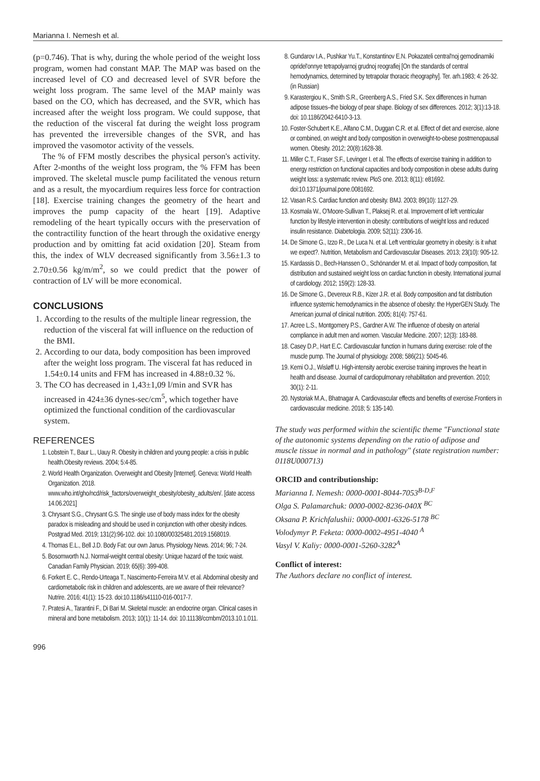Marianna I. Nemesh et al.
(p=0.746). That is why, during the whole period of the weight loss program, women had constant MAP. The MAP was based on the increased level of CO and decreased level of SVR before the weight loss program. The same level of the MAP mainly was based on the CO, which has decreased, and the SVR, which has increased after the weight loss program. We could suppose, that the reduction of the visceral fat during the weight loss program has prevented the irreversible changes of the SVR, and has improved the vasomotor activity of the vessels.
The % of FFM mostly describes the physical person's activity. After 2-months of the weight loss program, the % FFM has been improved. The skeletal muscle pump facilitated the venous return and as a result, the myocardium requires less force for contraction [18]. Exercise training changes the geometry of the heart and improves the pump capacity of the heart [19]. Adaptive remodeling of the heart typically occurs with the preservation of the contractility function of the heart through the oxidative energy production and by omitting fat acid oxidation [20]. Steam from this, the index of WLV decreased significantly from 3.56±1.3 to 2.70±0.56 kg/m/m<sup>2</sup>, so we could predict that the power of contraction of LV will be more economical.
CONCLUSIONS
1. According to the results of the multiple linear regression, the reduction of the visceral fat will influence on the reduction of the BMI.
2. According to our data, body composition has been improved after the weight loss program. The visceral fat has reduced in 1.54±0.14 units and FFM has increased in 4.88±0.32 %.
3. The CO has decreased in 1,43±1,09 l/min and SVR has increased in 424±36 dynes-sec/cm<sup>5</sup>, which together have optimized the functional condition of the cardiovascular system.
REFERENCES
1. Lobstein T., Baur L., Uauy R. Obesity in children and young people: a crisis in public health.Obesity reviews. 2004; 5:4-85.
2. World Health Organization. Overweight and Obesity [Internet]. Geneva: World Health Organization. 2018. www.who.int/gho/ncd/risk_factors/overweight_obesity/obesity_adults/en/. [date access 14.06.2021]
3. Chrysant S.G., Chrysant G.S. The single use of body mass index for the obesity paradox is misleading and should be used in conjunction with other obesity indices. Postgrad Med. 2019; 131(2):96-102. doi: 10.1080/00325481.2019.1568019.
4. Thomas E.L., Bell J.D. Body Fat: our own Janus. Physiology News. 2014; 96; 7-24.
5. Bosomworth N.J. Normal-weight central obesity: Unique hazard of the toxic waist. Canadian Family Physician. 2019; 65(6): 399-408.
6. Forkert E. C., Rendo-Urteaga T., Nascimento-Ferreira M.V. et al. Abdominal obesity and cardiometabolic risk in children and adolescents, are we aware of their relevance? Nutrire. 2016; 41(1): 15-23. doi:10.1186/s41110-016-0017-7.
7. Pratesi A., Tarantini F., Di Bari M. Skeletal muscle: an endocrine organ. Clinical cases in mineral and bone metabolism. 2013; 10(1): 11-14. doi: 10.11138/ccmbm/2013.10.1.011.
8. Gundarov I.A., Pushkar Yu.T., Konstantinov E.N. Pokazateli central'noj gemodinamiki opridel'onnye tetrapolyarnoj grudnoj reografiej [On the standards of central hemodynamics, determined by tetrapolar thoracic rheography]. Ter. arh.1983; 4: 26-32. (in Russian)
9. Karastergiou K., Smith S.R., Greenberg A.S., Fried S.K. Sex differences in human adipose tissues–the biology of pear shape. Biology of sex differences. 2012; 3(1):13-18. doi: 10.1186/2042-6410-3-13.
10. Foster-Schubert K.E., Alfano C.M., Duggan C.R. et al. Effect of diet and exercise, alone or combined, on weight and body composition in overweight-to-obese postmenopausal women. Obesity. 2012; 20(8):1628-38.
11. Miller C.T., Fraser S.F., Levinger I. et al. The effects of exercise training in addition to energy restriction on functional capacities and body composition in obese adults during weight loss: a systematic review. PloS one. 2013; 8(11): e81692. doi:10.1371/journal.pone.0081692.
12. Vasan R.S. Cardiac function and obesity. BMJ. 2003; 89(10): 1127-29.
13. Kosmala W., O'Moore-Sullivan T., Plaksej R. et al. Improvement of left ventricular function by lifestyle intervention in obesity: contributions of weight loss and reduced insulin resistance. Diabetologia. 2009; 52(11): 2306-16.
14. De Simone G., Izzo R., De Luca N. et al. Left ventricular geometry in obesity: is it what we expect?. Nutrition, Metabolism and Cardiovascular Diseases. 2013; 23(10): 905-12.
15. Kardassis D., Bech-Hanssen O., Schönander M. et al. Impact of body composition, fat distribution and sustained weight loss on cardiac function in obesity. International journal of cardiology. 2012; 159(2): 128-33.
16. De Simone G., Devereux R.B., Kizer J.R. et al. Body composition and fat distribution influence systemic hemodynamics in the absence of obesity: the HyperGEN Study. The American journal of clinical nutrition. 2005; 81(4): 757-61.
17. Acree L.S., Montgomery P.S., Gardner A.W. The influence of obesity on arterial compliance in adult men and women. Vascular Medicine. 2007; 12(3): 183-88.
18. Casey D.P., Hart E.C. Cardiovascular function in humans during exercise: role of the muscle pump. The Journal of physiology. 2008; 586(21): 5045-46.
19. Kemi O.J., Wisløff U. High-intensity aerobic exercise training improves the heart in health and disease. Journal of cardiopulmonary rehabilitation and prevention. 2010; 30(1): 2-11.
20. Nystoriak M.A., Bhatnagar A. Cardiovascular effects and benefits of exercise.Frontiers in cardiovascular medicine. 2018; 5: 135-140.
The study was performed within the scientific theme "Functional state of the autonomic systems depending on the ratio of adipose and muscle tissue in normal and in pathology" (state registration number: 0118U000713)
ORCID and contributionship:
Marianna I. Nemesh: 0000-0001-8044-7053<sup>B-D,F</sup>
Olga S. Palamarchuk: 0000-0002-8236-040X <sup>BC</sup>
Oksana P. Krichfalushii: 0000-0001-6326-5178 <sup>BC</sup>
Volodymyr P. Feketa: 0000-0002-4951-4040 <sup>A</sup>
Vasyl V. Kaliy: 0000-0001-5260-3282<sup>A</sup>
Conflict of interest:
The Authors declare no conflict of interest.
996